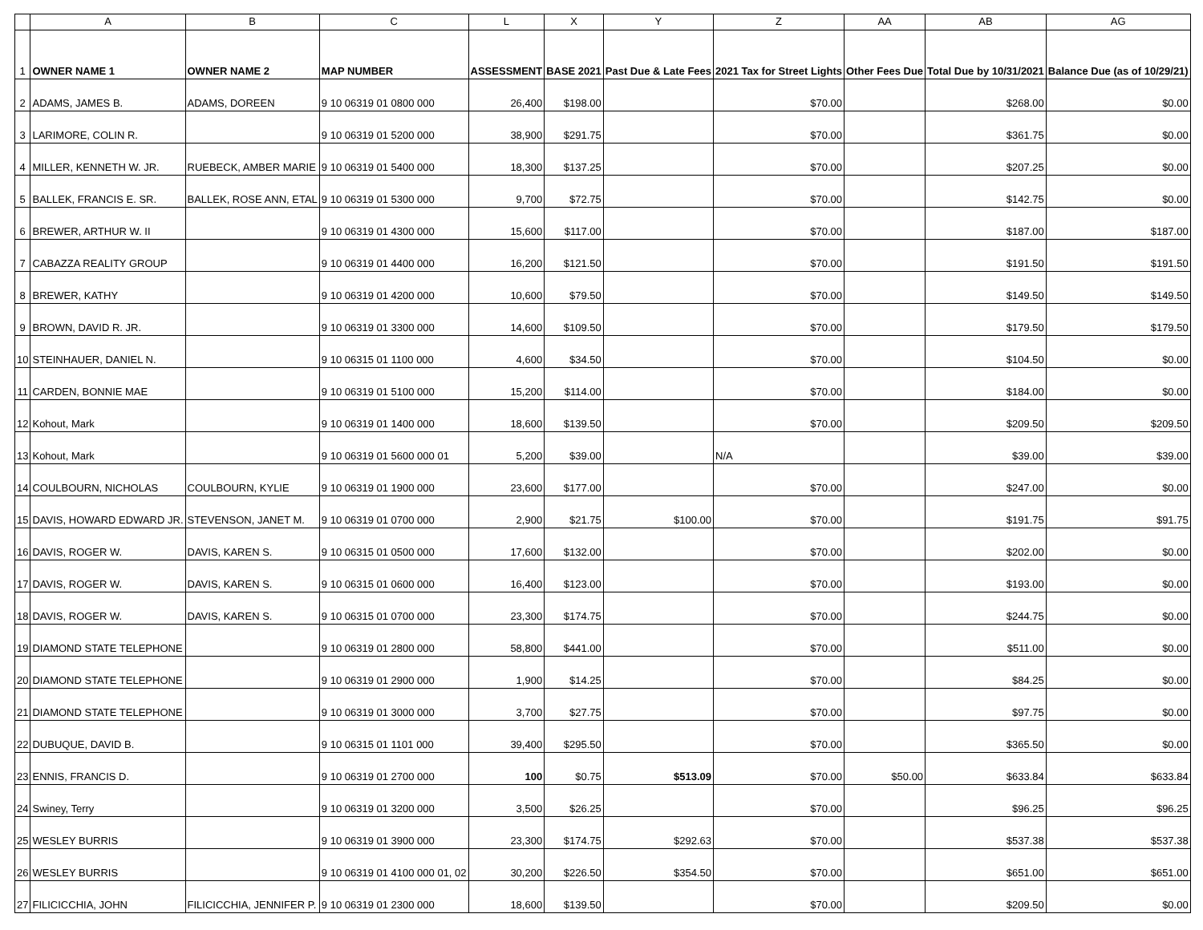| | A | B | C | L | X | Y | Z | AA | AB | AG |
| --- | --- | --- | --- | --- | --- | --- | --- | --- | --- | --- |
| 1 | OWNER NAME 1 | OWNER NAME 2 | MAP NUMBER | ASSESSMENT | BASE 2021 | Past Due & Late Fees | 2021 Tax for Street Lights | Other Fees Due | Total Due by 10/31/2021 | Balance Due (as of 10/29/21) |
| 2 | ADAMS, JAMES B. | ADAMS, DOREEN | 9 10 06319 01 0800 000 | 26,400 | $198.00 | | $70.00 | | $268.00 | $0.00 |
| 3 | LARIMORE, COLIN R. | | 9 10 06319 01 5200 000 | 38,900 | $291.75 | | $70.00 | | $361.75 | $0.00 |
| 4 | MILLER, KENNETH W. JR. | RUEBECK, AMBER MARIE | 9 10 06319 01 5400 000 | 18,300 | $137.25 | | $70.00 | | $207.25 | $0.00 |
| 5 | BALLEK, FRANCIS E. SR. | BALLEK, ROSE ANN, ETAL | 9 10 06319 01 5300 000 | 9,700 | $72.75 | | $70.00 | | $142.75 | $0.00 |
| 6 | BREWER, ARTHUR W. II | | 9 10 06319 01 4300 000 | 15,600 | $117.00 | | $70.00 | | $187.00 | $187.00 |
| 7 | CABAZZA REALITY GROUP | | 9 10 06319 01 4400 000 | 16,200 | $121.50 | | $70.00 | | $191.50 | $191.50 |
| 8 | BREWER, KATHY | | 9 10 06319 01 4200 000 | 10,600 | $79.50 | | $70.00 | | $149.50 | $149.50 |
| 9 | BROWN, DAVID R. JR. | | 9 10 06319 01 3300 000 | 14,600 | $109.50 | | $70.00 | | $179.50 | $179.50 |
| 10 | STEINHAUER, DANIEL N. | | 9 10 06315 01 1100 000 | 4,600 | $34.50 | | $70.00 | | $104.50 | $0.00 |
| 11 | CARDEN, BONNIE MAE | | 9 10 06319 01 5100 000 | 15,200 | $114.00 | | $70.00 | | $184.00 | $0.00 |
| 12 | Kohout, Mark | | 9 10 06319 01 1400 000 | 18,600 | $139.50 | | $70.00 | | $209.50 | $209.50 |
| 13 | Kohout, Mark | | 9 10 06319 01 5600 000 01 | 5,200 | $39.00 | | N/A | | $39.00 | $39.00 |
| 14 | COULBOURN, NICHOLAS | COULBOURN, KYLIE | 9 10 06319 01 1900 000 | 23,600 | $177.00 | | $70.00 | | $247.00 | $0.00 |
| 15 | DAVIS, HOWARD EDWARD JR. | STEVENSON, JANET M. | 9 10 06319 01 0700 000 | 2,900 | $21.75 | $100.00 | $70.00 | | $191.75 | $91.75 |
| 16 | DAVIS, ROGER W. | DAVIS, KAREN S. | 9 10 06315 01 0500 000 | 17,600 | $132.00 | | $70.00 | | $202.00 | $0.00 |
| 17 | DAVIS, ROGER W. | DAVIS, KAREN S. | 9 10 06315 01 0600 000 | 16,400 | $123.00 | | $70.00 | | $193.00 | $0.00 |
| 18 | DAVIS, ROGER W. | DAVIS, KAREN S. | 9 10 06315 01 0700 000 | 23,300 | $174.75 | | $70.00 | | $244.75 | $0.00 |
| 19 | DIAMOND STATE TELEPHONE | | 9 10 06319 01 2800 000 | 58,800 | $441.00 | | $70.00 | | $511.00 | $0.00 |
| 20 | DIAMOND STATE TELEPHONE | | 9 10 06319 01 2900 000 | 1,900 | $14.25 | | $70.00 | | $84.25 | $0.00 |
| 21 | DIAMOND STATE TELEPHONE | | 9 10 06319 01 3000 000 | 3,700 | $27.75 | | $70.00 | | $97.75 | $0.00 |
| 22 | DUBUQUE, DAVID B. | | 9 10 06315 01 1101 000 | 39,400 | $295.50 | | $70.00 | | $365.50 | $0.00 |
| 23 | ENNIS, FRANCIS D. | | 9 10 06319 01 2700 000 | 100 | $0.75 | $513.09 | $70.00 | $50.00 | $633.84 | $633.84 |
| 24 | Swiney, Terry | | 9 10 06319 01 3200 000 | 3,500 | $26.25 | | $70.00 | | $96.25 | $96.25 |
| 25 | WESLEY BURRIS | | 9 10 06319 01 3900 000 | 23,300 | $174.75 | $292.63 | $70.00 | | $537.38 | $537.38 |
| 26 | WESLEY BURRIS | | 9 10 06319 01 4100 000 01, 02 | 30,200 | $226.50 | $354.50 | $70.00 | | $651.00 | $651.00 |
| 27 | FILICICCHIA, JOHN | FILICICCHIA, JENNIFER P. | 9 10 06319 01 2300 000 | 18,600 | $139.50 | | $70.00 | | $209.50 | $0.00 |